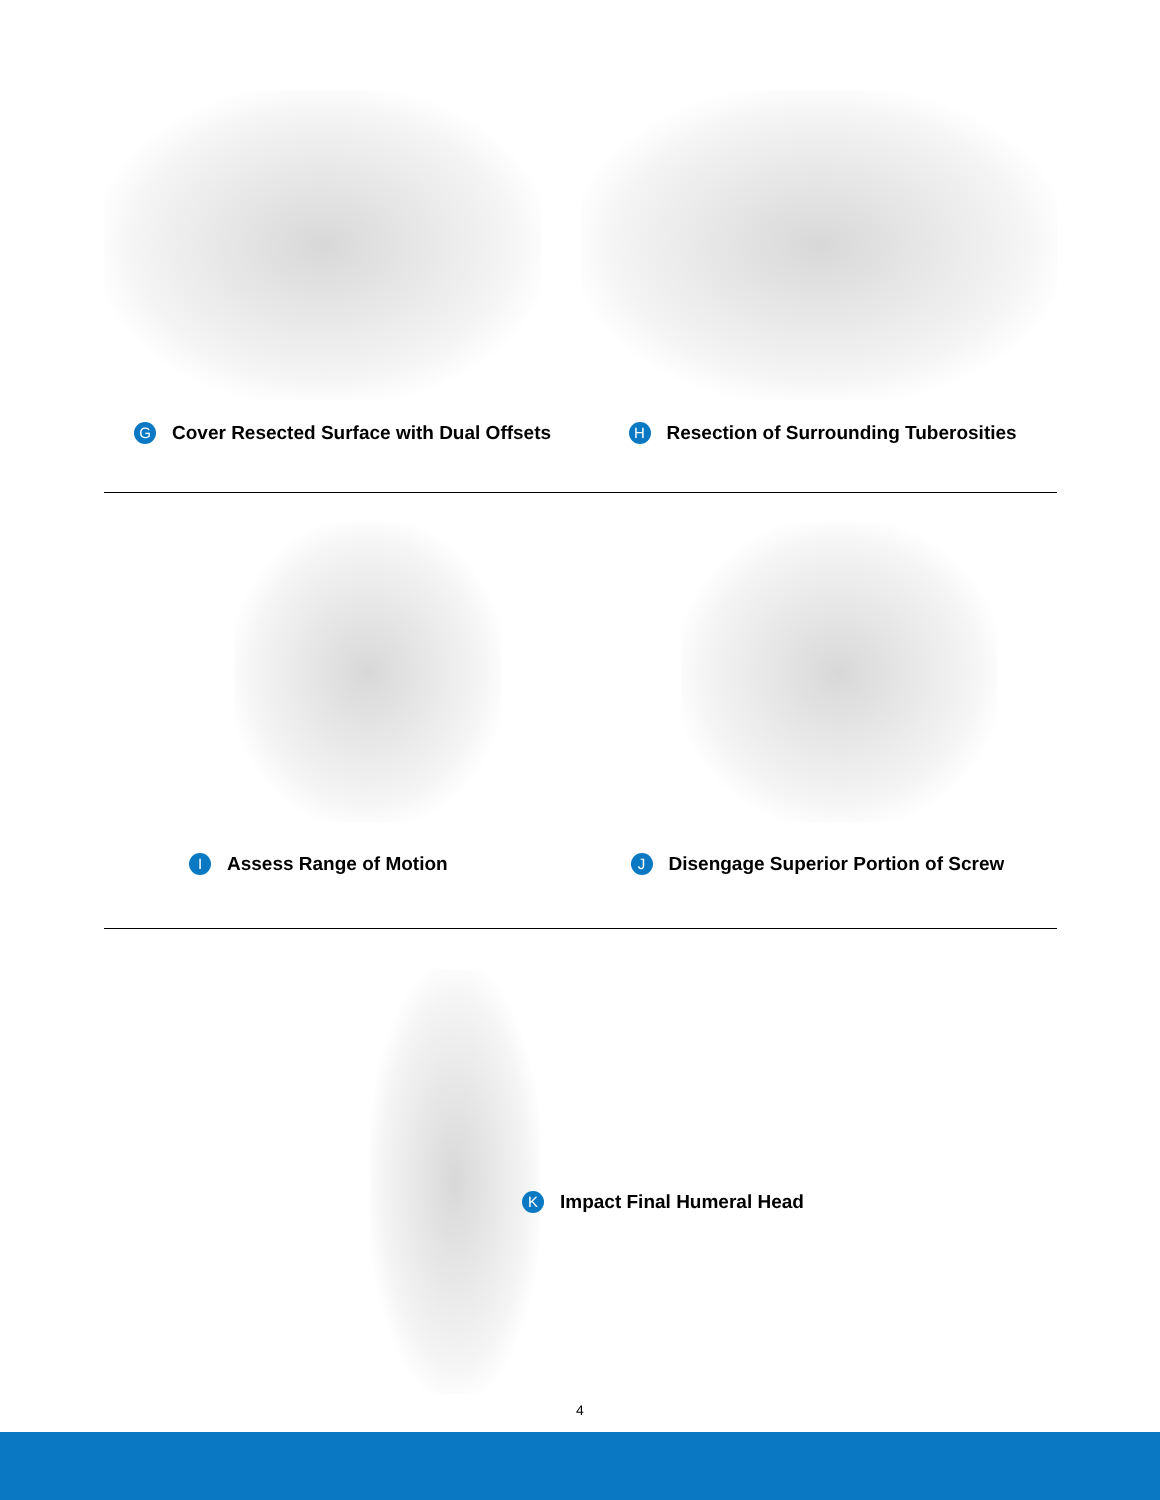G Cover Resected Surface with Dual Offsets
H Resection of Surrounding Tuberosities
I Assess Range of Motion
J Disengage Superior Portion of Screw
K Impact Final Humeral Head
4